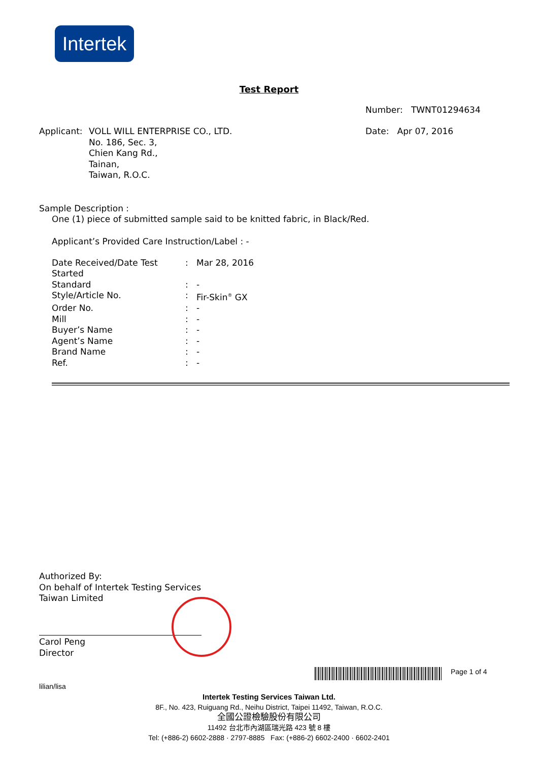Intertek
Test Report
Number: TWNT01294634
| Applicant: | VOLL WILL ENTERPRISE CO., LTD. No. 186, Sec. 3, Chien Kang Rd., Tainan, Taiwan, R.O.C. | Date: Apr 07, 2016 |
Sample Description :
One (1) piece of submitted sample said to be knitted fabric, in Black/Red.
Applicant’s Provided Care Instruction/Label : -
| Date Received/Date Test Started | : | Mar 28, 2016 |
| Standard | : | - |
| Style/Article No. | : | Fir-Skin<sup>®</sup> GX |
| Order No. | : | - |
| Mill | : | - |
| Buyer’s Name | : | - |
| Agent’s Name | : | - |
| Brand Name | : | - |
| Ref. | : | - |
Authorized By:
On behalf of Intertek Testing Services
Taiwan Limited
Carol Peng
Director
Page 1 of 4
lilian/lisa
Intertek Testing Services Taiwan Ltd.
8F., No. 423, Ruiguang Rd., Neihu District, Taipei 11492, Taiwan, R.O.C.
全國公證檢驗股份有限公司
11492 台北市內湖區瑞光路 423 號 8 樓
Tel: (+886-2) 6602-2888 · 2797-8885 Fax: (+886-2) 6602-2400 · 6602-2401